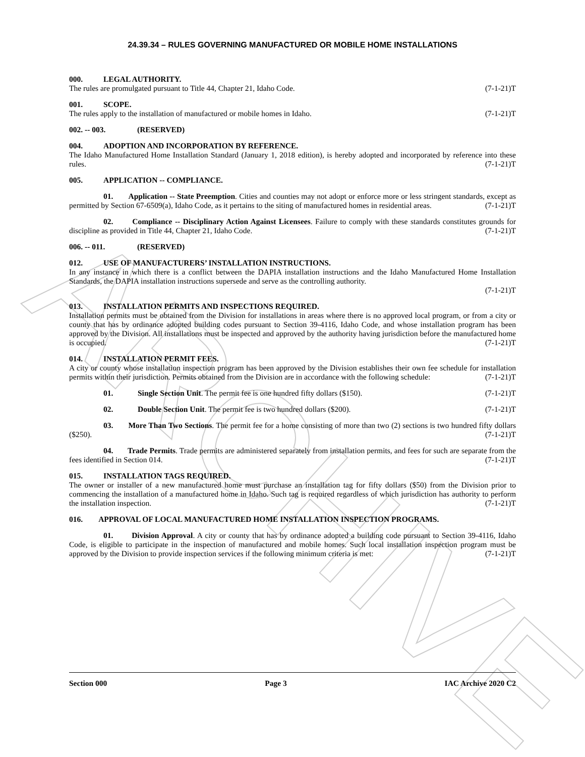ARCHIVE
24.39.34 – RULES GOVERNING MANUFACTURED OR MOBILE HOME INSTALLATIONS
000. LEGAL AUTHORITY.
The rules are promulgated pursuant to Title 44, Chapter 21, Idaho Code. (7-1-21)T
001. SCOPE.
The rules apply to the installation of manufactured or mobile homes in Idaho. (7-1-21)T
002. -- 003. (RESERVED)
004. ADOPTION AND INCORPORATION BY REFERENCE.
The Idaho Manufactured Home Installation Standard (January 1, 2018 edition), is hereby adopted and incorporated by reference into these rules. (7-1-21)T
005. APPLICATION -- COMPLIANCE.
01. Application -- State Preemption. Cities and counties may not adopt or enforce more or less stringent standards, except as permitted by Section 67-6509(a), Idaho Code, as it pertains to the siting of manufactured homes in residential areas. (7-1-21)T
02. Compliance -- Disciplinary Action Against Licensees. Failure to comply with these standards constitutes grounds for discipline as provided in Title 44, Chapter 21, Idaho Code. (7-1-21)T
006. -- 011. (RESERVED)
012. USE OF MANUFACTURERS’ INSTALLATION INSTRUCTIONS.
In any instance in which there is a conflict between the DAPIA installation instructions and the Idaho Manufactured Home Installation Standards, the DAPIA installation instructions supersede and serve as the controlling authority.
(7-1-21)T
013. INSTALLATION PERMITS AND INSPECTIONS REQUIRED.
Installation permits must be obtained from the Division for installations in areas where there is no approved local program, or from a city or county that has by ordinance adopted building codes pursuant to Section 39-4116, Idaho Code, and whose installation program has been approved by the Division. All installations must be inspected and approved by the authority having jurisdiction before the manufactured home is occupied. (7-1-21)T
014. INSTALLATION PERMIT FEES.
A city or county whose installation inspection program has been approved by the Division establishes their own fee schedule for installation permits within their jurisdiction. Permits obtained from the Division are in accordance with the following schedule: (7-1-21)T
01. Single Section Unit. The permit fee is one hundred fifty dollars ($150). (7-1-21)T
02. Double Section Unit. The permit fee is two hundred dollars ($200). (7-1-21)T
03. More Than Two Sections. The permit fee for a home consisting of more than two (2) sections is two hundred fifty dollars ($250). (7-1-21)T
04. Trade Permits. Trade permits are administered separately from installation permits, and fees for such are separate from the fees identified in Section 014. (7-1-21)T
015. INSTALLATION TAGS REQUIRED.
The owner or installer of a new manufactured home must purchase an installation tag for fifty dollars ($50) from the Division prior to commencing the installation of a manufactured home in Idaho. Such tag is required regardless of which jurisdiction has authority to perform the installation inspection. (7-1-21)T
016. APPROVAL OF LOCAL MANUFACTURED HOME INSTALLATION INSPECTION PROGRAMS.
01. Division Approval. A city or county that has by ordinance adopted a building code pursuant to Section 39-4116, Idaho Code, is eligible to participate in the inspection of manufactured and mobile homes. Such local installation inspection program must be approved by the Division to provide inspection services if the following minimum criteria is met: (7-1-21)T
Section 000 Page 3 IAC Archive 2020 C2